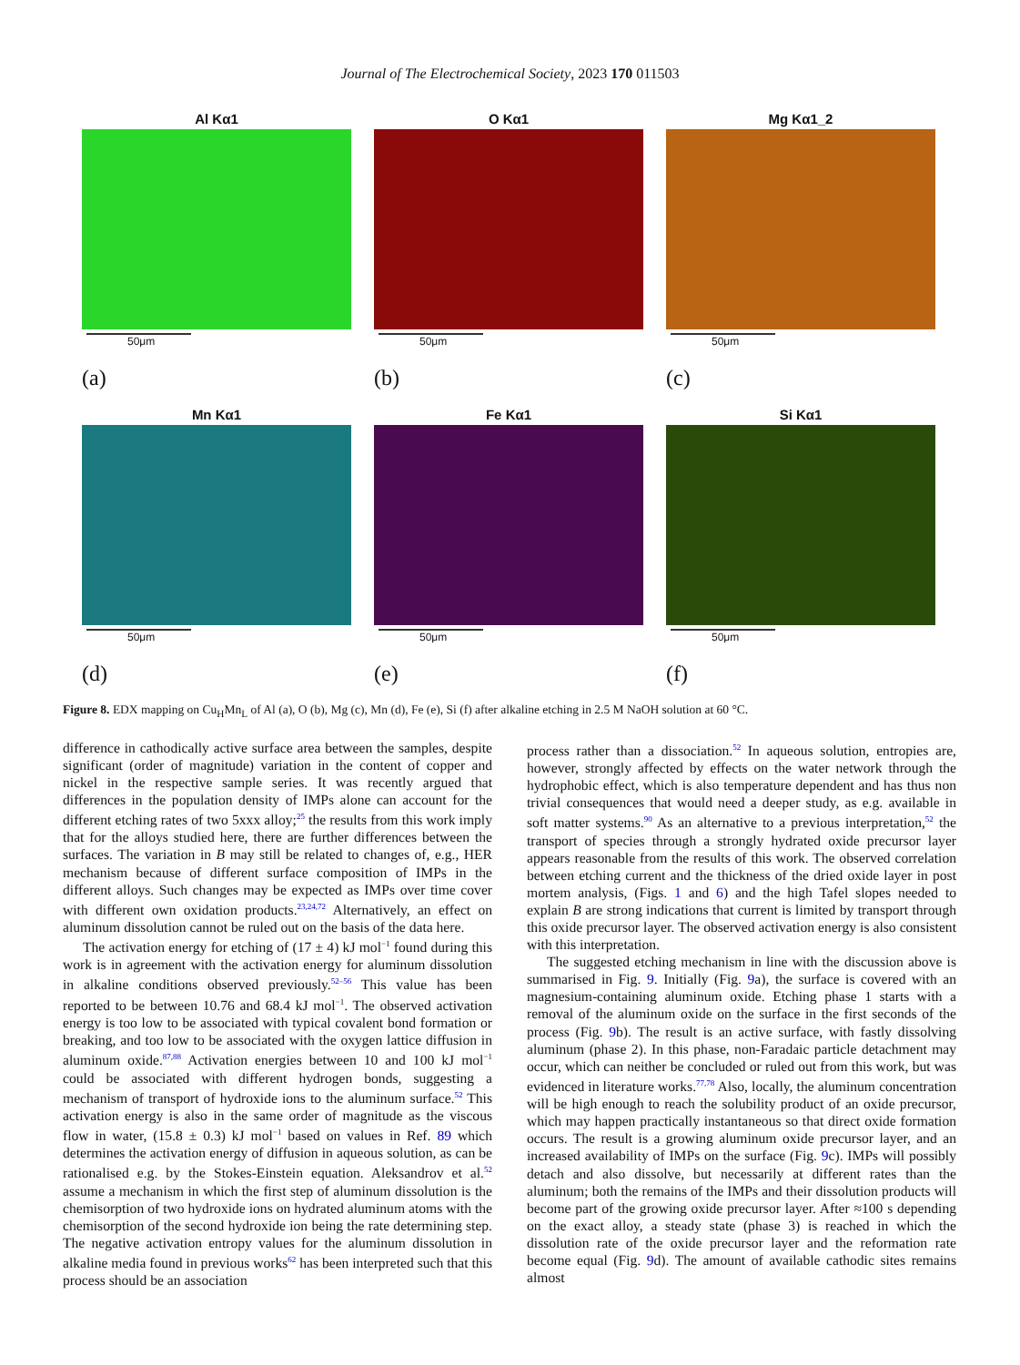Journal of The Electrochemical Society, 2023 170 011503
Al Kα1
50μm
(a)
O Kα1
50μm
(b)
Mg Kα1_2
50μm
(c)
Mn Kα1
50μm
(d)
Fe Kα1
50μm
(e)
Si Kα1
50μm
(f)
Figure 8. EDX mapping on Cu<sub>H</sub>Mn<sub>L</sub> of Al (a), O (b), Mg (c), Mn (d), Fe (e), Si (f) after alkaline etching in 2.5 M NaOH solution at 60 °C.
difference in cathodically active surface area between the samples, despite significant (order of magnitude) variation in the content of copper and nickel in the respective sample series. It was recently argued that differences in the population density of IMPs alone can account for the different etching rates of two 5xxx alloy;<sup>25</sup> the results from this work imply that for the alloys studied here, there are further differences between the surfaces. The variation in B may still be related to changes of, e.g., HER mechanism because of different surface composition of IMPs in the different alloys. Such changes may be expected as IMPs over time cover with different own oxidation products.<sup>23,24,72</sup> Alternatively, an effect on aluminum dissolution cannot be ruled out on the basis of the data here.
The activation energy for etching of (17 ± 4) kJ mol<sup>−1</sup> found during this work is in agreement with the activation energy for aluminum dissolution in alkaline conditions observed previously.<sup>52–56</sup> This value has been reported to be between 10.76 and 68.4 kJ mol<sup>−1</sup>. The observed activation energy is too low to be associated with typical covalent bond formation or breaking, and too low to be associated with the oxygen lattice diffusion in aluminum oxide.<sup>87,88</sup> Activation energies between 10 and 100 kJ mol<sup>−1</sup> could be associated with different hydrogen bonds, suggesting a mechanism of transport of hydroxide ions to the aluminum surface.<sup>52</sup> This activation energy is also in the same order of magnitude as the viscous flow in water, (15.8 ± 0.3) kJ mol<sup>−1</sup> based on values in Ref. 89 which determines the activation energy of diffusion in aqueous solution, as can be rationalised e.g. by the Stokes-Einstein equation. Aleksandrov et al.<sup>52</sup> assume a mechanism in which the first step of aluminum dissolution is the chemisorption of two hydroxide ions on hydrated aluminum atoms with the chemisorption of the second hydroxide ion being the rate determining step. The negative activation entropy values for the aluminum dissolution in alkaline media found in previous works<sup>62</sup> has been interpreted such that this process should be an association
process rather than a dissociation.<sup>52</sup> In aqueous solution, entropies are, however, strongly affected by effects on the water network through the hydrophobic effect, which is also temperature dependent and has thus non trivial consequences that would need a deeper study, as e.g. available in soft matter systems.<sup>90</sup> As an alternative to a previous interpretation,<sup>52</sup> the transport of species through a strongly hydrated oxide precursor layer appears reasonable from the results of this work. The observed correlation between etching current and the thickness of the dried oxide layer in post mortem analysis, (Figs. 1 and 6) and the high Tafel slopes needed to explain B are strong indications that current is limited by transport through this oxide precursor layer. The observed activation energy is also consistent with this interpretation.
The suggested etching mechanism in line with the discussion above is summarised in Fig. 9. Initially (Fig. 9a), the surface is covered with an magnesium-containing aluminum oxide. Etching phase 1 starts with a removal of the aluminum oxide on the surface in the first seconds of the process (Fig. 9b). The result is an active surface, with fastly dissolving aluminum (phase 2). In this phase, non-Faradaic particle detachment may occur, which can neither be concluded or ruled out from this work, but was evidenced in literature works.<sup>77,78</sup> Also, locally, the aluminum concentration will be high enough to reach the solubility product of an oxide precursor, which may happen practically instantaneous so that direct oxide formation occurs. The result is a growing aluminum oxide precursor layer, and an increased availability of IMPs on the surface (Fig. 9c). IMPs will possibly detach and also dissolve, but necessarily at different rates than the aluminum; both the remains of the IMPs and their dissolution products will become part of the growing oxide precursor layer. After ≈100 s depending on the exact alloy, a steady state (phase 3) is reached in which the dissolution rate of the oxide precursor layer and the reformation rate become equal (Fig. 9d). The amount of available cathodic sites remains almost